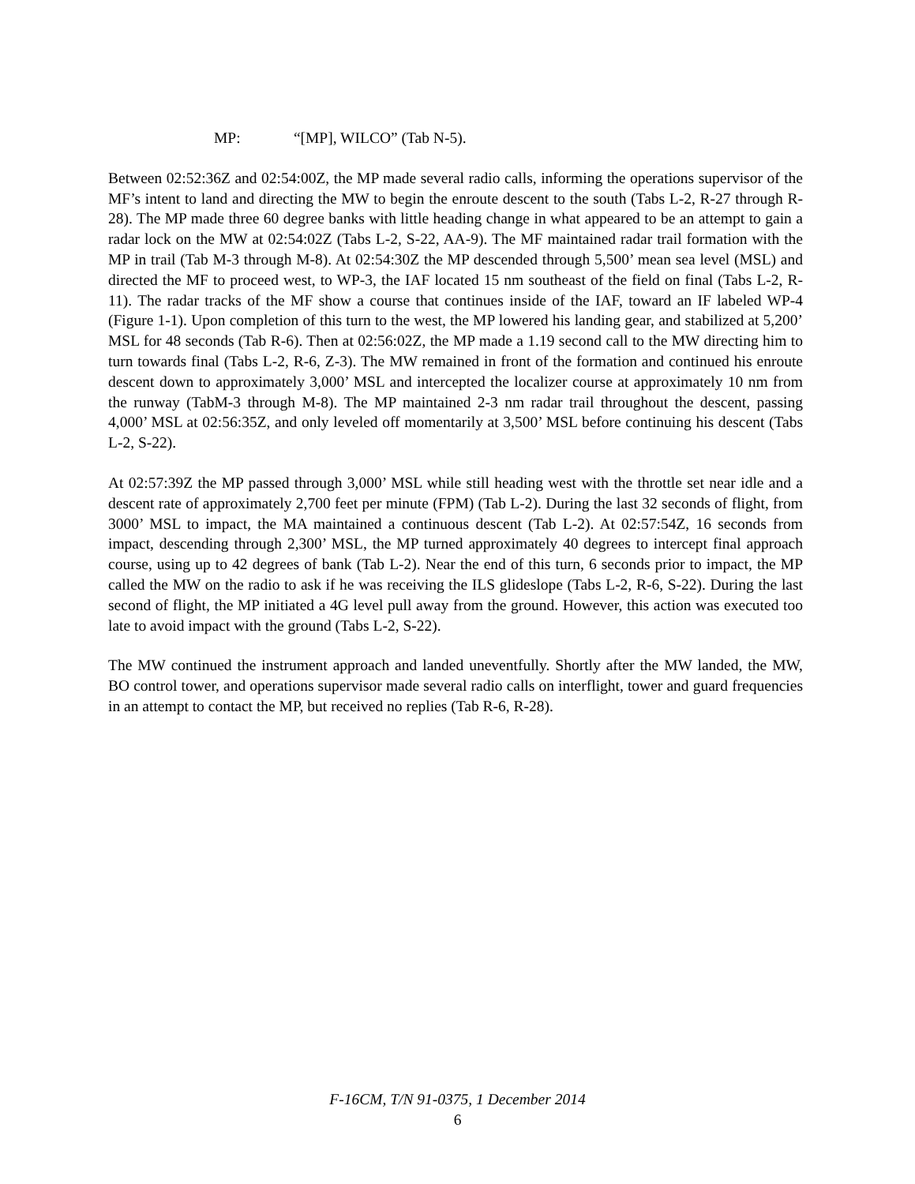MP: “[MP], WILCO” (Tab N-5).
Between 02:52:36Z and 02:54:00Z, the MP made several radio calls, informing the operations supervisor of the MF’s intent to land and directing the MW to begin the enroute descent to the south (Tabs L-2, R-27 through R-28). The MP made three 60 degree banks with little heading change in what appeared to be an attempt to gain a radar lock on the MW at 02:54:02Z (Tabs L-2, S-22, AA-9). The MF maintained radar trail formation with the MP in trail (Tab M-3 through M-8). At 02:54:30Z the MP descended through 5,500’ mean sea level (MSL) and directed the MF to proceed west, to WP-3, the IAF located 15 nm southeast of the field on final (Tabs L-2, R-11). The radar tracks of the MF show a course that continues inside of the IAF, toward an IF labeled WP-4 (Figure 1-1). Upon completion of this turn to the west, the MP lowered his landing gear, and stabilized at 5,200’ MSL for 48 seconds (Tab R-6). Then at 02:56:02Z, the MP made a 1.19 second call to the MW directing him to turn towards final (Tabs L-2, R-6, Z-3). The MW remained in front of the formation and continued his enroute descent down to approximately 3,000’ MSL and intercepted the localizer course at approximately 10 nm from the runway (TabM-3 through M-8). The MP maintained 2-3 nm radar trail throughout the descent, passing 4,000’ MSL at 02:56:35Z, and only leveled off momentarily at 3,500’ MSL before continuing his descent (Tabs L-2, S-22).
At 02:57:39Z the MP passed through 3,000’ MSL while still heading west with the throttle set near idle and a descent rate of approximately 2,700 feet per minute (FPM) (Tab L-2). During the last 32 seconds of flight, from 3000’ MSL to impact, the MA maintained a continuous descent (Tab L-2). At 02:57:54Z, 16 seconds from impact, descending through 2,300’ MSL, the MP turned approximately 40 degrees to intercept final approach course, using up to 42 degrees of bank (Tab L-2). Near the end of this turn, 6 seconds prior to impact, the MP called the MW on the radio to ask if he was receiving the ILS glideslope (Tabs L-2, R-6, S-22). During the last second of flight, the MP initiated a 4G level pull away from the ground. However, this action was executed too late to avoid impact with the ground (Tabs L-2, S-22).
The MW continued the instrument approach and landed uneventfully. Shortly after the MW landed, the MW, BO control tower, and operations supervisor made several radio calls on interflight, tower and guard frequencies in an attempt to contact the MP, but received no replies (Tab R-6, R-28).
F-16CM, T/N 91-0375, 1 December 2014
6